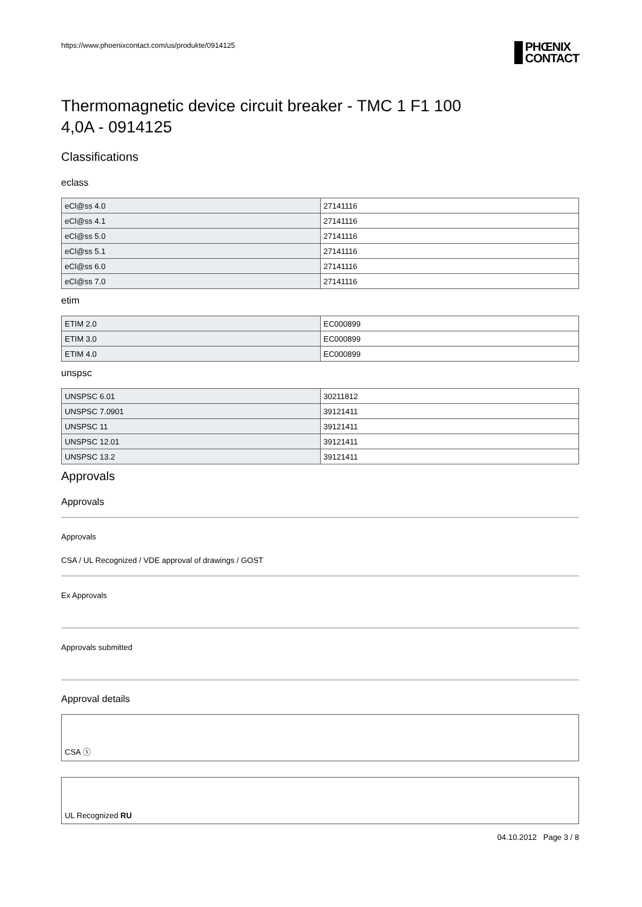https://www.phoenixcontact.com/us/produkte/0914125
PHŒNIX
CONTACT
Thermomagnetic device circuit breaker - TMC 1 F1 100
4,0A - 0914125
Classifications
eclass
| eCl@ss 4.0 | 27141116 |
| eCl@ss 4.1 | 27141116 |
| eCl@ss 5.0 | 27141116 |
| eCl@ss 5.1 | 27141116 |
| eCl@ss 6.0 | 27141116 |
| eCl@ss 7.0 | 27141116 |
etim
| ETIM 2.0 | EC000899 |
| ETIM 3.0 | EC000899 |
| ETIM 4.0 | EC000899 |
unspsc
| UNSPSC 6.01 | 30211812 |
| UNSPSC 7.0901 | 39121411 |
| UNSPSC 11 | 39121411 |
| UNSPSC 12.01 | 39121411 |
| UNSPSC 13.2 | 39121411 |
Approvals
Approvals
Approvals
CSA / UL Recognized / VDE approval of drawings / GOST
Ex Approvals
Approvals submitted
Approval details
CSA ⓢ
UL Recognized RU
04.10.2012 Page 3 / 8